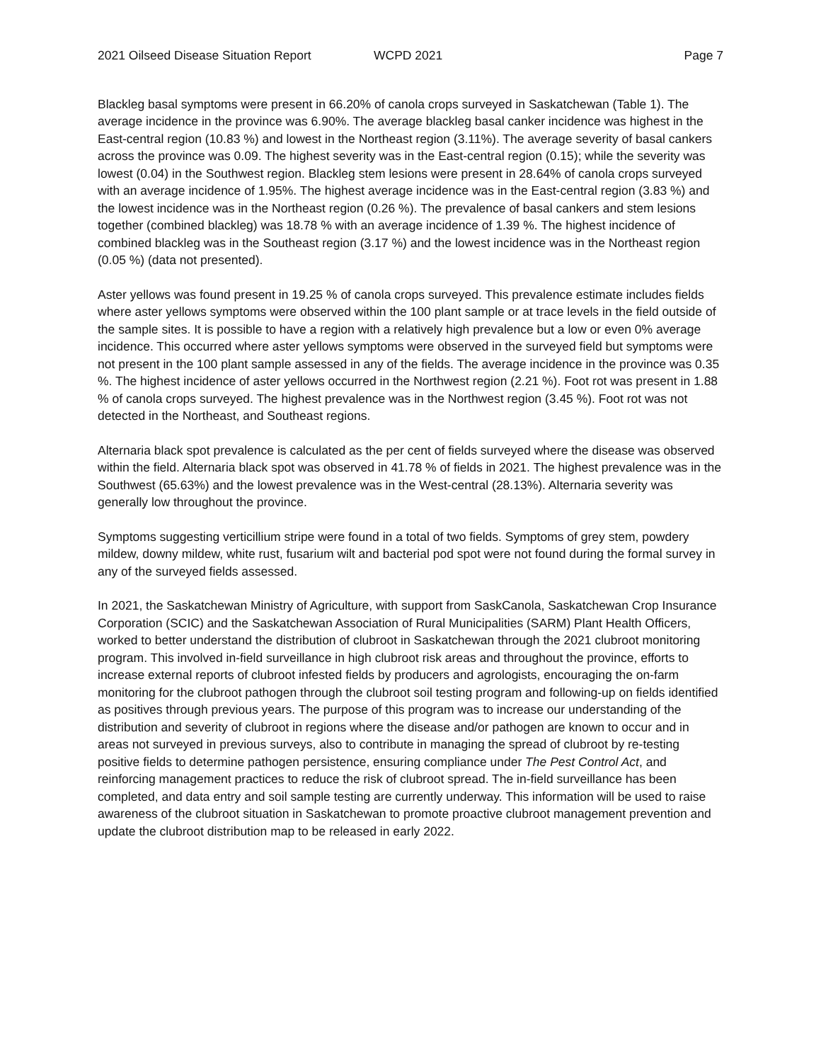2021 Oilseed Disease Situation Report WCPD 2021 Page 7
Blackleg basal symptoms were present in 66.20% of canola crops surveyed in Saskatchewan (Table 1). The average incidence in the province was 6.90%. The average blackleg basal canker incidence was highest in the East-central region (10.83 %) and lowest in the Northeast region (3.11%). The average severity of basal cankers across the province was 0.09. The highest severity was in the East-central region (0.15); while the severity was lowest (0.04) in the Southwest region. Blackleg stem lesions were present in 28.64% of canola crops surveyed with an average incidence of 1.95%. The highest average incidence was in the East-central region (3.83 %) and the lowest incidence was in the Northeast region (0.26 %). The prevalence of basal cankers and stem lesions together (combined blackleg) was 18.78 % with an average incidence of 1.39 %. The highest incidence of combined blackleg was in the Southeast region (3.17 %) and the lowest incidence was in the Northeast region (0.05 %) (data not presented).
Aster yellows was found present in 19.25 % of canola crops surveyed. This prevalence estimate includes fields where aster yellows symptoms were observed within the 100 plant sample or at trace levels in the field outside of the sample sites. It is possible to have a region with a relatively high prevalence but a low or even 0% average incidence. This occurred where aster yellows symptoms were observed in the surveyed field but symptoms were not present in the 100 plant sample assessed in any of the fields. The average incidence in the province was 0.35 %. The highest incidence of aster yellows occurred in the Northwest region (2.21 %). Foot rot was present in 1.88 % of canola crops surveyed. The highest prevalence was in the Northwest region (3.45 %). Foot rot was not detected in the Northeast, and Southeast regions.
Alternaria black spot prevalence is calculated as the per cent of fields surveyed where the disease was observed within the field. Alternaria black spot was observed in 41.78 % of fields in 2021. The highest prevalence was in the Southwest (65.63%) and the lowest prevalence was in the West-central (28.13%). Alternaria severity was generally low throughout the province.
Symptoms suggesting verticillium stripe were found in a total of two fields. Symptoms of grey stem, powdery mildew, downy mildew, white rust, fusarium wilt and bacterial pod spot were not found during the formal survey in any of the surveyed fields assessed.
In 2021, the Saskatchewan Ministry of Agriculture, with support from SaskCanola, Saskatchewan Crop Insurance Corporation (SCIC) and the Saskatchewan Association of Rural Municipalities (SARM) Plant Health Officers, worked to better understand the distribution of clubroot in Saskatchewan through the 2021 clubroot monitoring program. This involved in-field surveillance in high clubroot risk areas and throughout the province, efforts to increase external reports of clubroot infested fields by producers and agrologists, encouraging the on-farm monitoring for the clubroot pathogen through the clubroot soil testing program and following-up on fields identified as positives through previous years. The purpose of this program was to increase our understanding of the distribution and severity of clubroot in regions where the disease and/or pathogen are known to occur and in areas not surveyed in previous surveys, also to contribute in managing the spread of clubroot by re-testing positive fields to determine pathogen persistence, ensuring compliance under The Pest Control Act, and reinforcing management practices to reduce the risk of clubroot spread. The in-field surveillance has been completed, and data entry and soil sample testing are currently underway. This information will be used to raise awareness of the clubroot situation in Saskatchewan to promote proactive clubroot management prevention and update the clubroot distribution map to be released in early 2022.